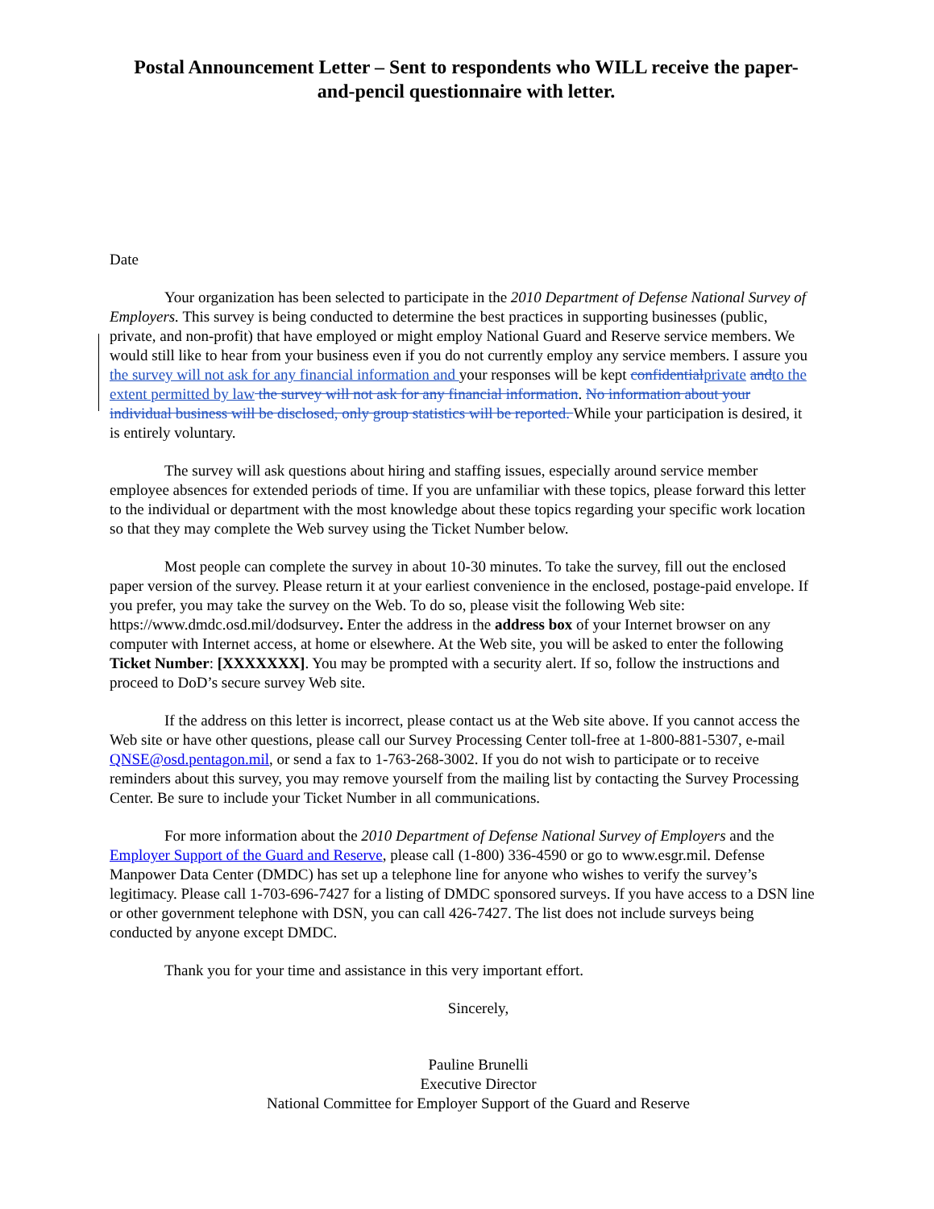Postal Announcement Letter – Sent to respondents who WILL receive the paper-and-pencil questionnaire with letter.
Date
Your organization has been selected to participate in the 2010 Department of Defense National Survey of Employers. This survey is being conducted to determine the best practices in supporting businesses (public, private, and non-profit) that have employed or might employ National Guard and Reserve service members. We would still like to hear from your business even if you do not currently employ any service members. I assure you the survey will not ask for any financial information and your responses will be kept confidential private and to the extent permitted by law the survey will not ask for any financial information. No information about your individual business will be disclosed, only group statistics will be reported. While your participation is desired, it is entirely voluntary.
The survey will ask questions about hiring and staffing issues, especially around service member employee absences for extended periods of time. If you are unfamiliar with these topics, please forward this letter to the individual or department with the most knowledge about these topics regarding your specific work location so that they may complete the Web survey using the Ticket Number below.
Most people can complete the survey in about 10-30 minutes. To take the survey, fill out the enclosed paper version of the survey. Please return it at your earliest convenience in the enclosed, postage-paid envelope. If you prefer, you may take the survey on the Web. To do so, please visit the following Web site: https://www.dmdc.osd.mil/dodsurvey. Enter the address in the address box of your Internet browser on any computer with Internet access, at home or elsewhere. At the Web site, you will be asked to enter the following Ticket Number: [XXXXXXX]. You may be prompted with a security alert. If so, follow the instructions and proceed to DoD’s secure survey Web site.
If the address on this letter is incorrect, please contact us at the Web site above. If you cannot access the Web site or have other questions, please call our Survey Processing Center toll-free at 1-800-881-5307, e-mail QNSE@osd.pentagon.mil, or send a fax to 1-763-268-3002. If you do not wish to participate or to receive reminders about this survey, you may remove yourself from the mailing list by contacting the Survey Processing Center. Be sure to include your Ticket Number in all communications.
For more information about the 2010 Department of Defense National Survey of Employers and the Employer Support of the Guard and Reserve, please call (1-800) 336-4590 or go to www.esgr.mil. Defense Manpower Data Center (DMDC) has set up a telephone line for anyone who wishes to verify the survey’s legitimacy. Please call 1-703-696-7427 for a listing of DMDC sponsored surveys. If you have access to a DSN line or other government telephone with DSN, you can call 426-7427. The list does not include surveys being conducted by anyone except DMDC.
Thank you for your time and assistance in this very important effort.
Sincerely,
Pauline Brunelli
Executive Director
National Committee for Employer Support of the Guard and Reserve